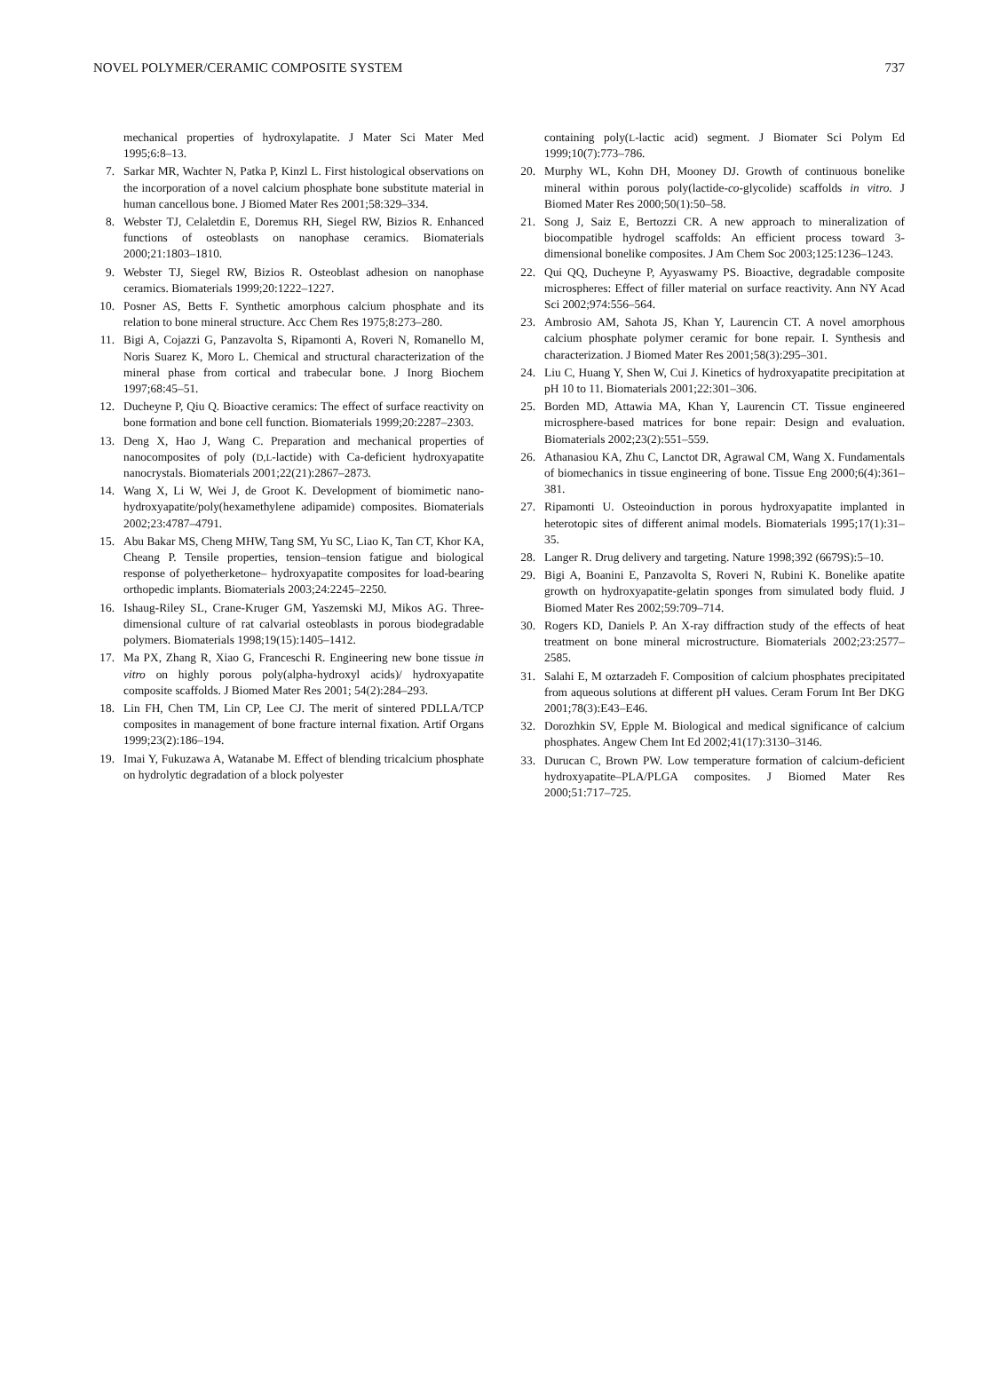NOVEL POLYMER/CERAMIC COMPOSITE SYSTEM 737
mechanical properties of hydroxylapatite. J Mater Sci Mater Med 1995;6:8–13.
7. Sarkar MR, Wachter N, Patka P, Kinzl L. First histological observations on the incorporation of a novel calcium phosphate bone substitute material in human cancellous bone. J Biomed Mater Res 2001;58:329–334.
8. Webster TJ, Celaletdin E, Doremus RH, Siegel RW, Bizios R. Enhanced functions of osteoblasts on nanophase ceramics. Biomaterials 2000;21:1803–1810.
9. Webster TJ, Siegel RW, Bizios R. Osteoblast adhesion on nanophase ceramics. Biomaterials 1999;20:1222–1227.
10. Posner AS, Betts F. Synthetic amorphous calcium phosphate and its relation to bone mineral structure. Acc Chem Res 1975;8:273–280.
11. Bigi A, Cojazzi G, Panzavolta S, Ripamonti A, Roveri N, Romanello M, Noris Suarez K, Moro L. Chemical and structural characterization of the mineral phase from cortical and trabecular bone. J Inorg Biochem 1997;68:45–51.
12. Ducheyne P, Qiu Q. Bioactive ceramics: The effect of surface reactivity on bone formation and bone cell function. Biomaterials 1999;20:2287–2303.
13. Deng X, Hao J, Wang C. Preparation and mechanical properties of nanocomposites of poly (D,L-lactide) with Ca-deficient hydroxyapatite nanocrystals. Biomaterials 2001;22(21):2867–2873.
14. Wang X, Li W, Wei J, de Groot K. Development of biomimetic nano-hydroxyapatite/poly(hexamethylene adipamide) composites. Biomaterials 2002;23:4787–4791.
15. Abu Bakar MS, Cheng MHW, Tang SM, Yu SC, Liao K, Tan CT, Khor KA, Cheang P. Tensile properties, tension–tension fatigue and biological response of polyetherketone– hydroxyapatite composites for load-bearing orthopedic implants. Biomaterials 2003;24:2245–2250.
16. Ishaug-Riley SL, Crane-Kruger GM, Yaszemski MJ, Mikos AG. Three-dimensional culture of rat calvarial osteoblasts in porous biodegradable polymers. Biomaterials 1998;19(15):1405–1412.
17. Ma PX, Zhang R, Xiao G, Franceschi R. Engineering new bone tissue in vitro on highly porous poly(alpha-hydroxyl acids)/ hydroxyapatite composite scaffolds. J Biomed Mater Res 2001; 54(2):284–293.
18. Lin FH, Chen TM, Lin CP, Lee CJ. The merit of sintered PDLLA/TCP composites in management of bone fracture internal fixation. Artif Organs 1999;23(2):186–194.
19. Imai Y, Fukuzawa A, Watanabe M. Effect of blending tricalcium phosphate on hydrolytic degradation of a block polyester
containing poly(L-lactic acid) segment. J Biomater Sci Polym Ed 1999;10(7):773–786.
20. Murphy WL, Kohn DH, Mooney DJ. Growth of continuous bonelike mineral within porous poly(lactide-co-glycolide) scaffolds in vitro. J Biomed Mater Res 2000;50(1):50–58.
21. Song J, Saiz E, Bertozzi CR. A new approach to mineralization of biocompatible hydrogel scaffolds: An efficient process toward 3-dimensional bonelike composites. J Am Chem Soc 2003;125:1236–1243.
22. Qui QQ, Ducheyne P, Ayyaswamy PS. Bioactive, degradable composite microspheres: Effect of filler material on surface reactivity. Ann NY Acad Sci 2002;974:556–564.
23. Ambrosio AM, Sahota JS, Khan Y, Laurencin CT. A novel amorphous calcium phosphate polymer ceramic for bone repair. I. Synthesis and characterization. J Biomed Mater Res 2001;58(3):295–301.
24. Liu C, Huang Y, Shen W, Cui J. Kinetics of hydroxyapatite precipitation at pH 10 to 11. Biomaterials 2001;22:301–306.
25. Borden MD, Attawia MA, Khan Y, Laurencin CT. Tissue engineered microsphere-based matrices for bone repair: Design and evaluation. Biomaterials 2002;23(2):551–559.
26. Athanasiou KA, Zhu C, Lanctot DR, Agrawal CM, Wang X. Fundamentals of biomechanics in tissue engineering of bone. Tissue Eng 2000;6(4):361–381.
27. Ripamonti U. Osteoinduction in porous hydroxyapatite implanted in heterotopic sites of different animal models. Biomaterials 1995;17(1):31–35.
28. Langer R. Drug delivery and targeting. Nature 1998;392 (6679S):5–10.
29. Bigi A, Boanini E, Panzavolta S, Roveri N, Rubini K. Bonelike apatite growth on hydroxyapatite-gelatin sponges from simulated body fluid. J Biomed Mater Res 2002;59:709–714.
30. Rogers KD, Daniels P. An X-ray diffraction study of the effects of heat treatment on bone mineral microstructure. Biomaterials 2002;23:2577–2585.
31. Salahi E, M oztarzadeh F. Composition of calcium phosphates precipitated from aqueous solutions at different pH values. Ceram Forum Int Ber DKG 2001;78(3):E43–E46.
32. Dorozhkin SV, Epple M. Biological and medical significance of calcium phosphates. Angew Chem Int Ed 2002;41(17):3130–3146.
33. Durucan C, Brown PW. Low temperature formation of calcium-deficient hydroxyapatite–PLA/PLGA composites. J Biomed Mater Res 2000;51:717–725.